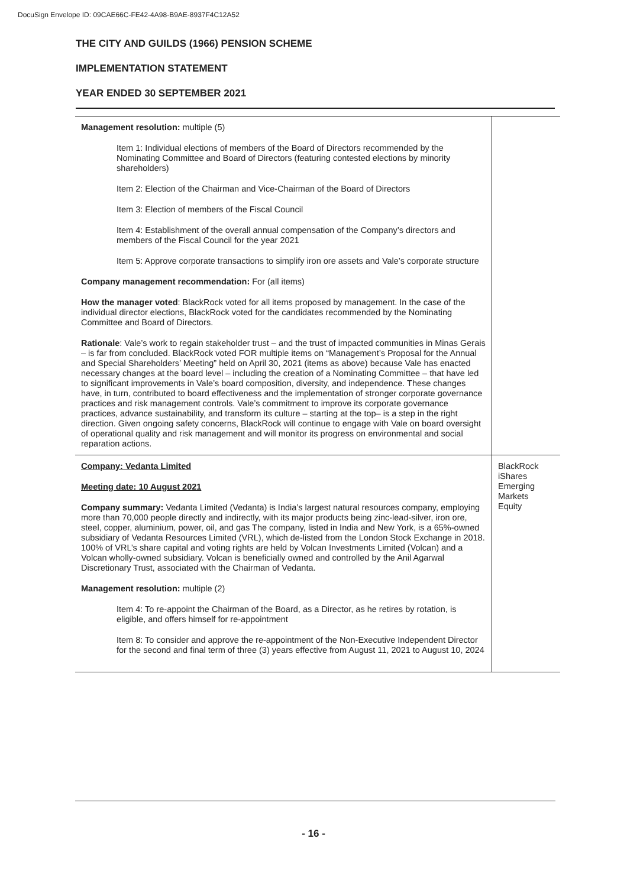DocuSign Envelope ID: 09CAE66C-FE42-4A98-B9AE-8937F4C12A52
THE CITY AND GUILDS (1966) PENSION SCHEME
IMPLEMENTATION STATEMENT
YEAR ENDED 30 SEPTEMBER 2021
| Management resolution: multiple (5) Item 1: Individual elections of members of the Board of Directors recommended by the Nominating Committee and Board of Directors (featuring contested elections by minority shareholders) Item 2: Election of the Chairman and Vice-Chairman of the Board of Directors Item 3: Election of members of the Fiscal Council Item 4: Establishment of the overall annual compensation of the Company’s directors and members of the Fiscal Council for the year 2021 Item 5: Approve corporate transactions to simplify iron ore assets and Vale’s corporate structure Company management recommendation: For (all items) How the manager voted : BlackRock voted for all items proposed by management. In the case of the individual director elections, BlackRock voted for the candidates recommended by the Nominating Committee and Board of Directors. Rationale : Vale’s work to regain stakeholder trust – and the trust of impacted communities in Minas Gerais – is far from concluded. BlackRock voted FOR multiple items on “Management’s Proposal for the Annual and Special Shareholders’ Meeting” held on April 30, 2021 (items as above) because Vale has enacted necessary changes at the board level – including the creation of a Nominating Committee – that have led to significant improvements in Vale’s board composition, diversity, and independence. These changes have, in turn, contributed to board effectiveness and the implementation of stronger corporate governance practices and risk management controls. Vale’s commitment to improve its corporate governance practices, advance sustainability, and transform its culture – starting at the top– is a step in the right direction. Given ongoing safety concerns, BlackRock will continue to engage with Vale on board oversight of operational quality and risk management and will monitor its progress on environmental and social reparation actions. | |
| Company: Vedanta Limited Meeting date: 10 August 2021 Company summary: Vedanta Limited (Vedanta) is India’s largest natural resources company, employing more than 70,000 people directly and indirectly, with its major products being zinc-lead-silver, iron ore, steel, copper, aluminium, power, oil, and gas The company, listed in India and New York, is a 65%-owned subsidiary of Vedanta Resources Limited (VRL), which de-listed from the London Stock Exchange in 2018. 100% of VRL’s share capital and voting rights are held by Volcan Investments Limited (Volcan) and a Volcan wholly-owned subsidiary. Volcan is beneficially owned and controlled by the Anil Agarwal Discretionary Trust, associated with the Chairman of Vedanta. Management resolution: multiple (2) Item 4: To re-appoint the Chairman of the Board, as a Director, as he retires by rotation, is eligible, and offers himself for re-appointment Item 8: To consider and approve the re-appointment of the Non-Executive Independent Director for the second and final term of three (3) years effective from August 11, 2021 to August 10, 2024 | BlackRock iShares Emerging Markets Equity |
- 16 -